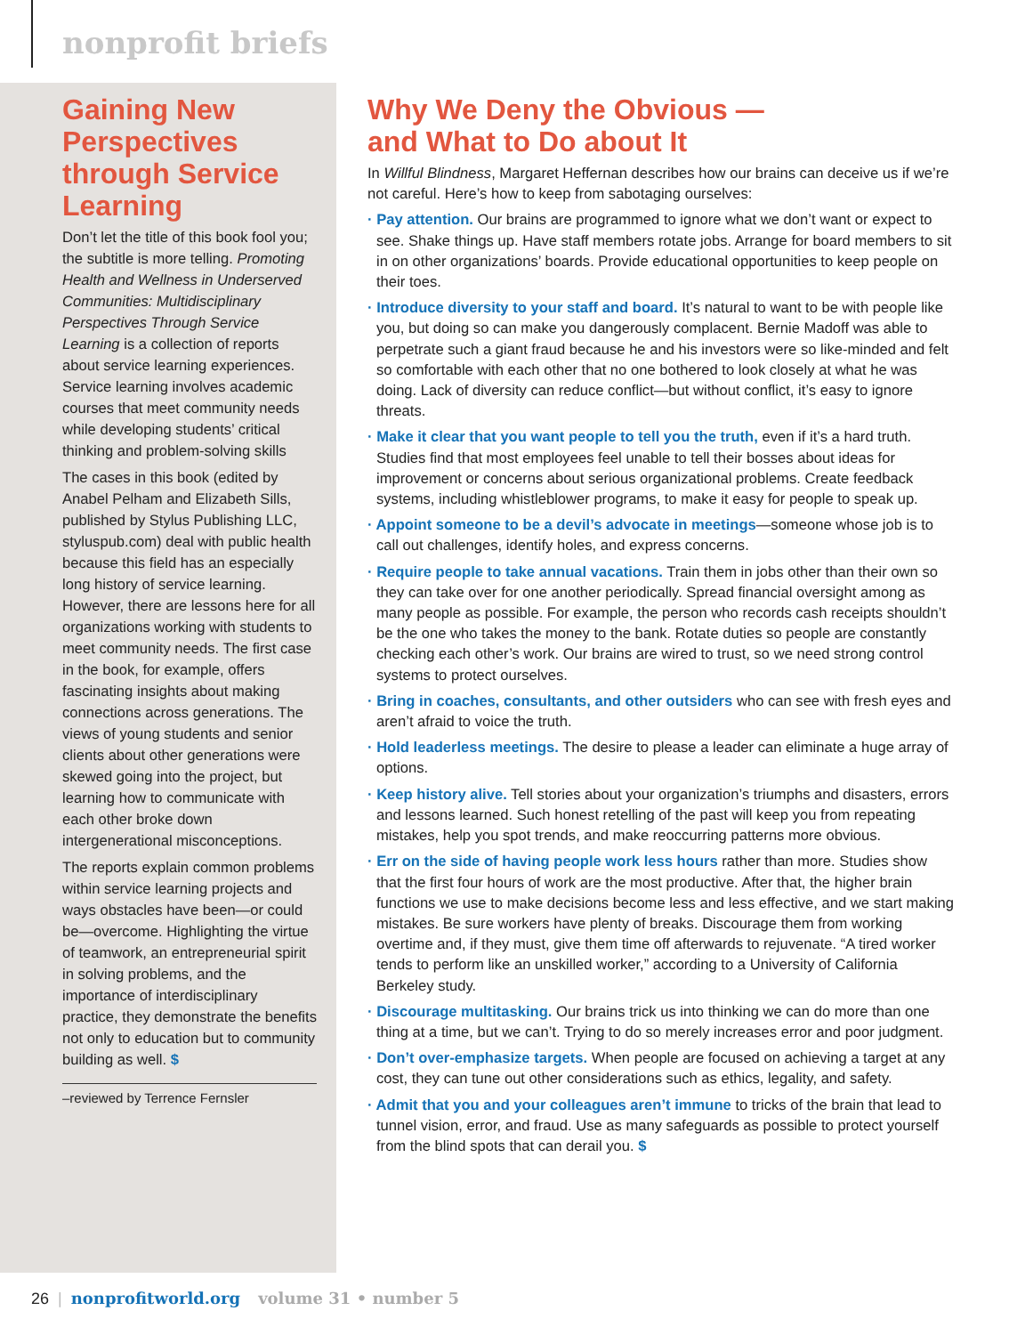nonprofit briefs
Gaining New Perspectives through Service Learning
Don’t let the title of this book fool you; the subtitle is more telling. Promoting Health and Wellness in Underserved Communities: Multidisciplinary Perspectives Through Service Learning is a collection of reports about service learning experiences. Service learning involves academic courses that meet community needs while developing students’ critical thinking and problem-solving skills
The cases in this book (edited by Anabel Pelham and Elizabeth Sills, published by Stylus Publishing LLC, styluspub.com) deal with public health because this field has an especially long history of service learning. However, there are lessons here for all organizations working with students to meet community needs. The first case in the book, for example, offers fascinating insights about making connections across generations. The views of young students and senior clients about other generations were skewed going into the project, but learning how to communicate with each other broke down intergenerational misconceptions.
The reports explain common problems within service learning projects and ways obstacles have been—or could be—overcome. Highlighting the virtue of teamwork, an entrepreneurial spirit in solving problems, and the importance of interdisciplinary practice, they demonstrate the benefits not only to education but to community building as well. $
–reviewed by Terrence Fernsler
Why We Deny the Obvious —
and What to Do about It
In Willful Blindness, Margaret Heffernan describes how our brains can deceive us if we’re not careful. Here’s how to keep from sabotaging ourselves:
· Pay attention. Our brains are programmed to ignore what we don’t want or expect to see. Shake things up. Have staff members rotate jobs. Arrange for board members to sit in on other organizations’ boards. Provide educational opportunities to keep people on their toes.
· Introduce diversity to your staff and board. It’s natural to want to be with people like you, but doing so can make you dangerously complacent. Bernie Madoff was able to perpetrate such a giant fraud because he and his investors were so like-minded and felt so comfortable with each other that no one bothered to look closely at what he was doing. Lack of diversity can reduce conflict—but without conflict, it’s easy to ignore threats.
· Make it clear that you want people to tell you the truth, even if it’s a hard truth. Studies find that most employees feel unable to tell their bosses about ideas for improvement or concerns about serious organizational problems. Create feedback systems, including whistleblower programs, to make it easy for people to speak up.
· Appoint someone to be a devil’s advocate in meetings—someone whose job is to call out challenges, identify holes, and express concerns.
· Require people to take annual vacations. Train them in jobs other than their own so they can take over for one another periodically. Spread financial oversight among as many people as possible. For example, the person who records cash receipts shouldn’t be the one who takes the money to the bank. Rotate duties so people are constantly checking each other’s work. Our brains are wired to trust, so we need strong control systems to protect ourselves.
· Bring in coaches, consultants, and other outsiders who can see with fresh eyes and aren’t afraid to voice the truth.
· Hold leaderless meetings. The desire to please a leader can eliminate a huge array of options.
· Keep history alive. Tell stories about your organization’s triumphs and disasters, errors and lessons learned. Such honest retelling of the past will keep you from repeating mistakes, help you spot trends, and make reoccurring patterns more obvious.
· Err on the side of having people work less hours rather than more. Studies show that the first four hours of work are the most productive. After that, the higher brain functions we use to make decisions become less and less effective, and we start making mistakes. Be sure workers have plenty of breaks. Discourage them from working overtime and, if they must, give them time off afterwards to rejuvenate. “A tired worker tends to perform like an unskilled worker,” according to a University of California Berkeley study.
· Discourage multitasking. Our brains trick us into thinking we can do more than one thing at a time, but we can’t. Trying to do so merely increases error and poor judgment.
· Don’t over-emphasize targets. When people are focused on achieving a target at any cost, they can tune out other considerations such as ethics, legality, and safety.
· Admit that you and your colleagues aren’t immune to tricks of the brain that lead to tunnel vision, error, and fraud. Use as many safeguards as possible to protect yourself from the blind spots that can derail you. $
26 | nonprofitworld.org volume 31 • number 5